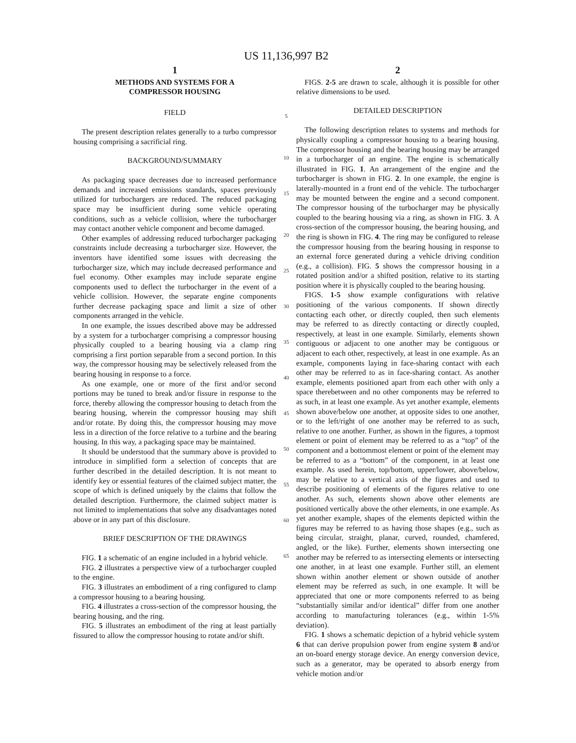US 11,136,997 B2
1
METHODS AND SYSTEMS FOR A
COMPRESSOR HOUSING
FIELD
The present description relates generally to a turbo compressor housing comprising a sacrificial ring.
BACKGROUND/SUMMARY
As packaging space decreases due to increased performance demands and increased emissions standards, spaces previously utilized for turbochargers are reduced. The reduced packaging space may be insufficient during some vehicle operating conditions, such as a vehicle collision, where the turbocharger may contact another vehicle component and become damaged.
Other examples of addressing reduced turbocharger packaging constraints include decreasing a turbocharger size. However, the inventors have identified some issues with decreasing the turbocharger size, which may include decreased performance and fuel economy. Other examples may include separate engine components used to deflect the turbocharger in the event of a vehicle collision. However, the separate engine components further decrease packaging space and limit a size of other components arranged in the vehicle.
In one example, the issues described above may be addressed by a system for a turbocharger comprising a compressor housing physically coupled to a bearing housing via a clamp ring comprising a first portion separable from a second portion. In this way, the compressor housing may be selectively released from the bearing housing in response to a force.
As one example, one or more of the first and/or second portions may be tuned to break and/or fissure in response to the force, thereby allowing the compressor housing to detach from the bearing housing, wherein the compressor housing may shift and/or rotate. By doing this, the compressor housing may move less in a direction of the force relative to a turbine and the bearing housing. In this way, a packaging space may be maintained.
It should be understood that the summary above is provided to introduce in simplified form a selection of concepts that are further described in the detailed description. It is not meant to identify key or essential features of the claimed subject matter, the scope of which is defined uniquely by the claims that follow the detailed description. Furthermore, the claimed subject matter is not limited to implementations that solve any disadvantages noted above or in any part of this disclosure.
BRIEF DESCRIPTION OF THE DRAWINGS
FIG. 1 a schematic of an engine included in a hybrid vehicle.
FIG. 2 illustrates a perspective view of a turbocharger coupled to the engine.
FIG. 3 illustrates an embodiment of a ring configured to clamp a compressor housing to a bearing housing.
FIG. 4 illustrates a cross-section of the compressor housing, the bearing housing, and the ring.
FIG. 5 illustrates an embodiment of the ring at least partially fissured to allow the compressor housing to rotate and/or shift.
5
10
15
20
25
30
35
40
45
50
55
60
65
2
FIGS. 2-5 are drawn to scale, although it is possible for other relative dimensions to be used.
DETAILED DESCRIPTION
The following description relates to systems and methods for physically coupling a compressor housing to a bearing housing. The compressor housing and the bearing housing may be arranged in a turbocharger of an engine. The engine is schematically illustrated in FIG. 1. An arrangement of the engine and the turbocharger is shown in FIG. 2. In one example, the engine is laterally-mounted in a front end of the vehicle. The turbocharger may be mounted between the engine and a second component. The compressor housing of the turbocharger may be physically coupled to the bearing housing via a ring, as shown in FIG. 3. A cross-section of the compressor housing, the bearing housing, and the ring is shown in FIG. 4. The ring may be configured to release the compressor housing from the bearing housing in response to an external force generated during a vehicle driving condition (e.g., a collision). FIG. 5 shows the compressor housing in a rotated position and/or a shifted position, relative to its starting position where it is physically coupled to the bearing housing.
FIGS. 1-5 show example configurations with relative positioning of the various components. If shown directly contacting each other, or directly coupled, then such elements may be referred to as directly contacting or directly coupled, respectively, at least in one example. Similarly, elements shown contiguous or adjacent to one another may be contiguous or adjacent to each other, respectively, at least in one example. As an example, components laying in face-sharing contact with each other may be referred to as in face-sharing contact. As another example, elements positioned apart from each other with only a space therebetween and no other components may be referred to as such, in at least one example. As yet another example, elements shown above/below one another, at opposite sides to one another, or to the left/right of one another may be referred to as such, relative to one another. Further, as shown in the figures, a topmost element or point of element may be referred to as a “top” of the component and a bottommost element or point of the element may be referred to as a “bottom” of the component, in at least one example. As used herein, top/bottom, upper/lower, above/below, may be relative to a vertical axis of the figures and used to describe positioning of elements of the figures relative to one another. As such, elements shown above other elements are positioned vertically above the other elements, in one example. As yet another example, shapes of the elements depicted within the figures may be referred to as having those shapes (e.g., such as being circular, straight, planar, curved, rounded, chamfered, angled, or the like). Further, elements shown intersecting one another may be referred to as intersecting elements or intersecting one another, in at least one example. Further still, an element shown within another element or shown outside of another element may be referred as such, in one example. It will be appreciated that one or more components referred to as being “substantially similar and/or identical” differ from one another according to manufacturing tolerances (e.g., within 1-5% deviation).
FIG. 1 shows a schematic depiction of a hybrid vehicle system 6 that can derive propulsion power from engine system 8 and/or an on-board energy storage device. An energy conversion device, such as a generator, may be operated to absorb energy from vehicle motion and/or